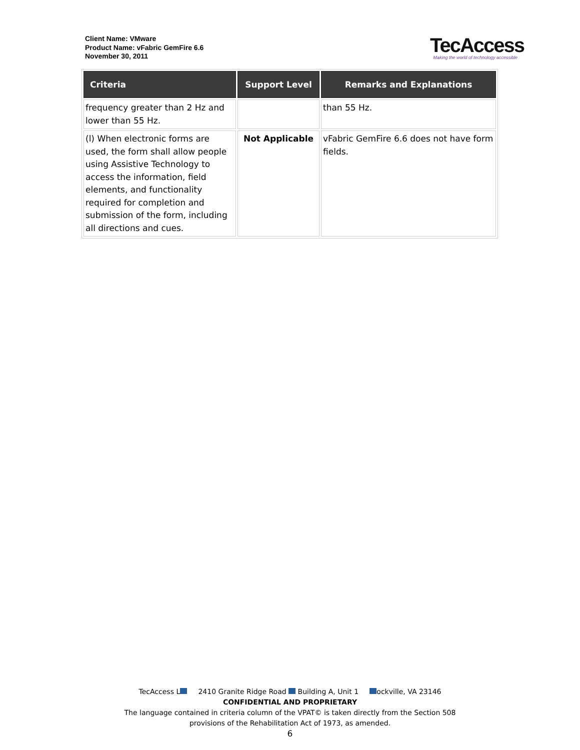Client Name: VMware
Product Name: vFabric GemFire 6.6
November 30, 2011
TecAccess
Making the world of technology accessible
| Criteria | Support Level | Remarks and Explanations |
| --- | --- | --- |
| frequency greater than 2 Hz and lower than 55 Hz. | | than 55 Hz. |
| (l) When electronic forms are used, the form shall allow people using Assistive Technology to access the information, field elements, and functionality required for completion and submission of the form, including all directions and cues. | Not Applicable | vFabric GemFire 6.6 does not have form fields. |
TecAccess L 2410 Granite Ridge Road Building A, Unit 1 ockville, VA 23146
CONFIDENTIAL AND PROPRIETARY
The language contained in criteria column of the VPAT© is taken directly from the Section 508
provisions of the Rehabilitation Act of 1973, as amended.
6